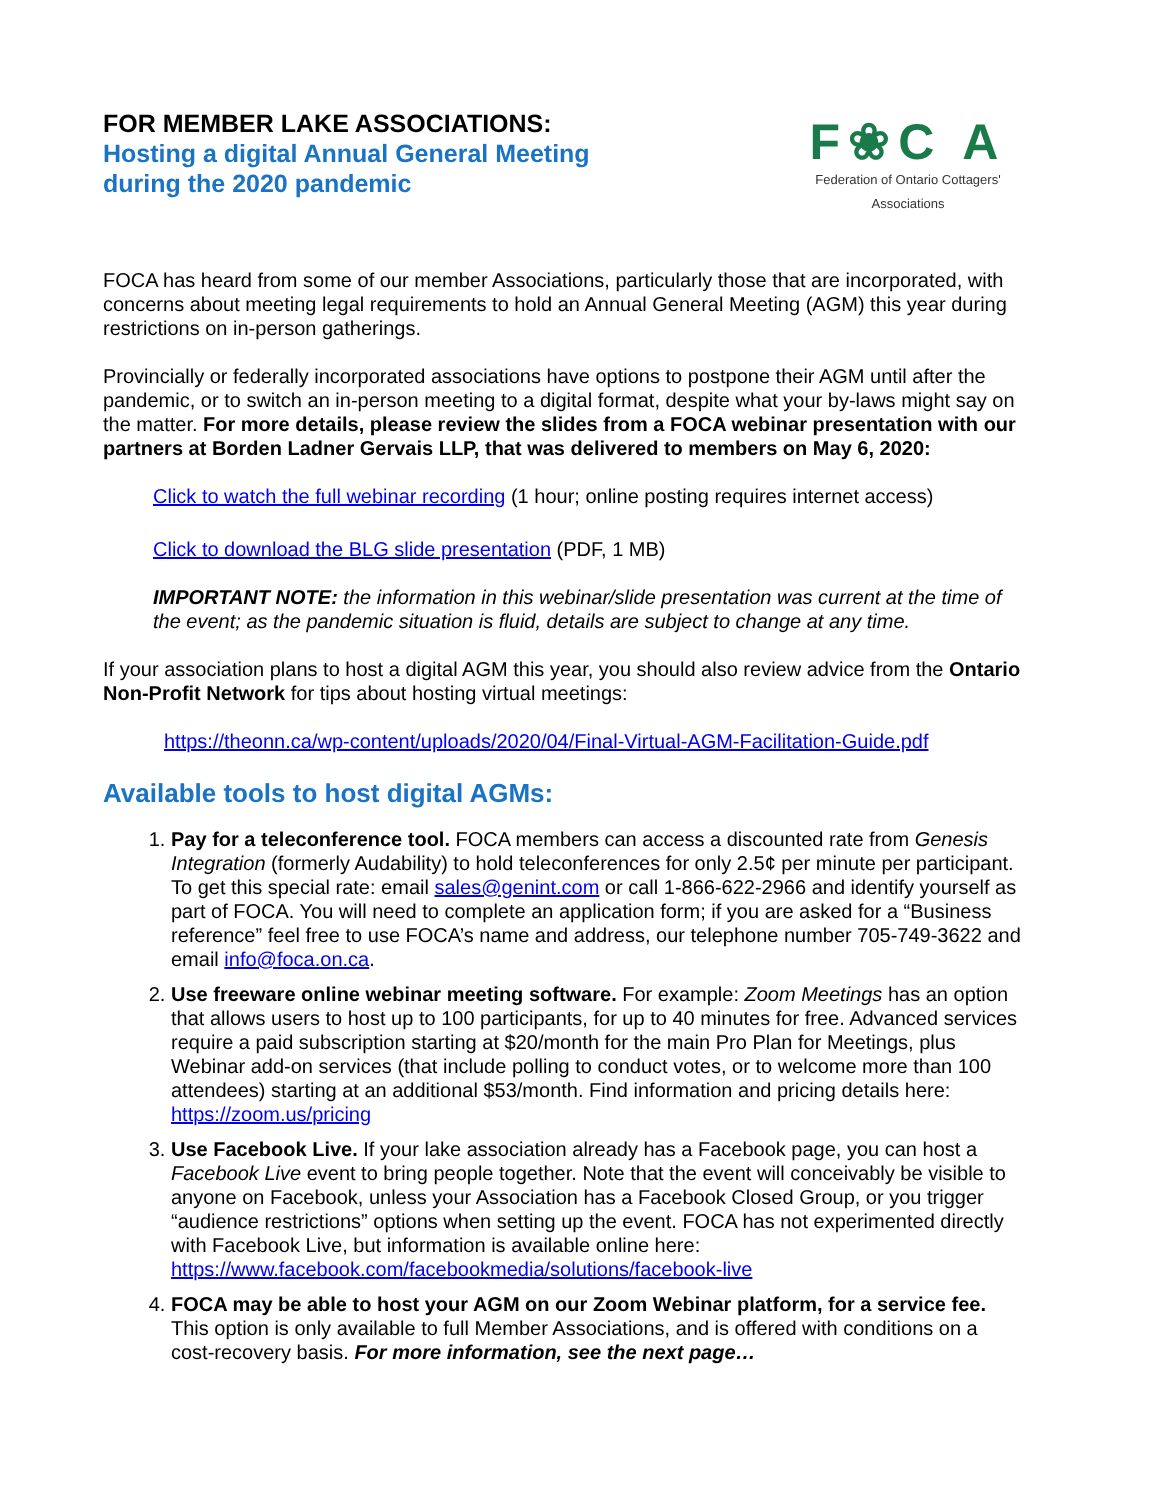FOR MEMBER LAKE ASSOCIATIONS:
Hosting a digital Annual General Meeting
during the 2020 pandemic
F❀C A
Federation of Ontario Cottagers' Associations
FOCA has heard from some of our member Associations, particularly those that are incorporated, with concerns about meeting legal requirements to hold an Annual General Meeting (AGM) this year during restrictions on in-person gatherings.
Provincially or federally incorporated associations have options to postpone their AGM until after the pandemic, or to switch an in-person meeting to a digital format, despite what your by-laws might say on the matter. For more details, please review the slides from a FOCA webinar presentation with our partners at Borden Ladner Gervais LLP, that was delivered to members on May 6, 2020:
Click to watch the full webinar recording (1 hour; online posting requires internet access)
Click to download the BLG slide presentation (PDF, 1 MB)
IMPORTANT NOTE: the information in this webinar/slide presentation was current at the time of the event; as the pandemic situation is fluid, details are subject to change at any time.
If your association plans to host a digital AGM this year, you should also review advice from the Ontario Non-Profit Network for tips about hosting virtual meetings:
https://theonn.ca/wp-content/uploads/2020/04/Final-Virtual-AGM-Facilitation-Guide.pdf
Available tools to host digital AGMs:
1. Pay for a teleconference tool. FOCA members can access a discounted rate from Genesis Integration (formerly Audability) to hold teleconferences for only 2.5¢ per minute per participant. To get this special rate: email sales@genint.com or call 1-866-622-2966 and identify yourself as part of FOCA. You will need to complete an application form; if you are asked for a “Business reference” feel free to use FOCA’s name and address, our telephone number 705-749-3622 and email info@foca.on.ca.
2. Use freeware online webinar meeting software. For example: Zoom Meetings has an option that allows users to host up to 100 participants, for up to 40 minutes for free. Advanced services require a paid subscription starting at $20/month for the main Pro Plan for Meetings, plus Webinar add-on services (that include polling to conduct votes, or to welcome more than 100 attendees) starting at an additional $53/month. Find information and pricing details here: https://zoom.us/pricing
3. Use Facebook Live. If your lake association already has a Facebook page, you can host a Facebook Live event to bring people together. Note that the event will conceivably be visible to anyone on Facebook, unless your Association has a Facebook Closed Group, or you trigger “audience restrictions” options when setting up the event. FOCA has not experimented directly with Facebook Live, but information is available online here: https://www.facebook.com/facebookmedia/solutions/facebook-live
4. FOCA may be able to host your AGM on our Zoom Webinar platform, for a service fee. This option is only available to full Member Associations, and is offered with conditions on a cost-recovery basis. For more information, see the next page…